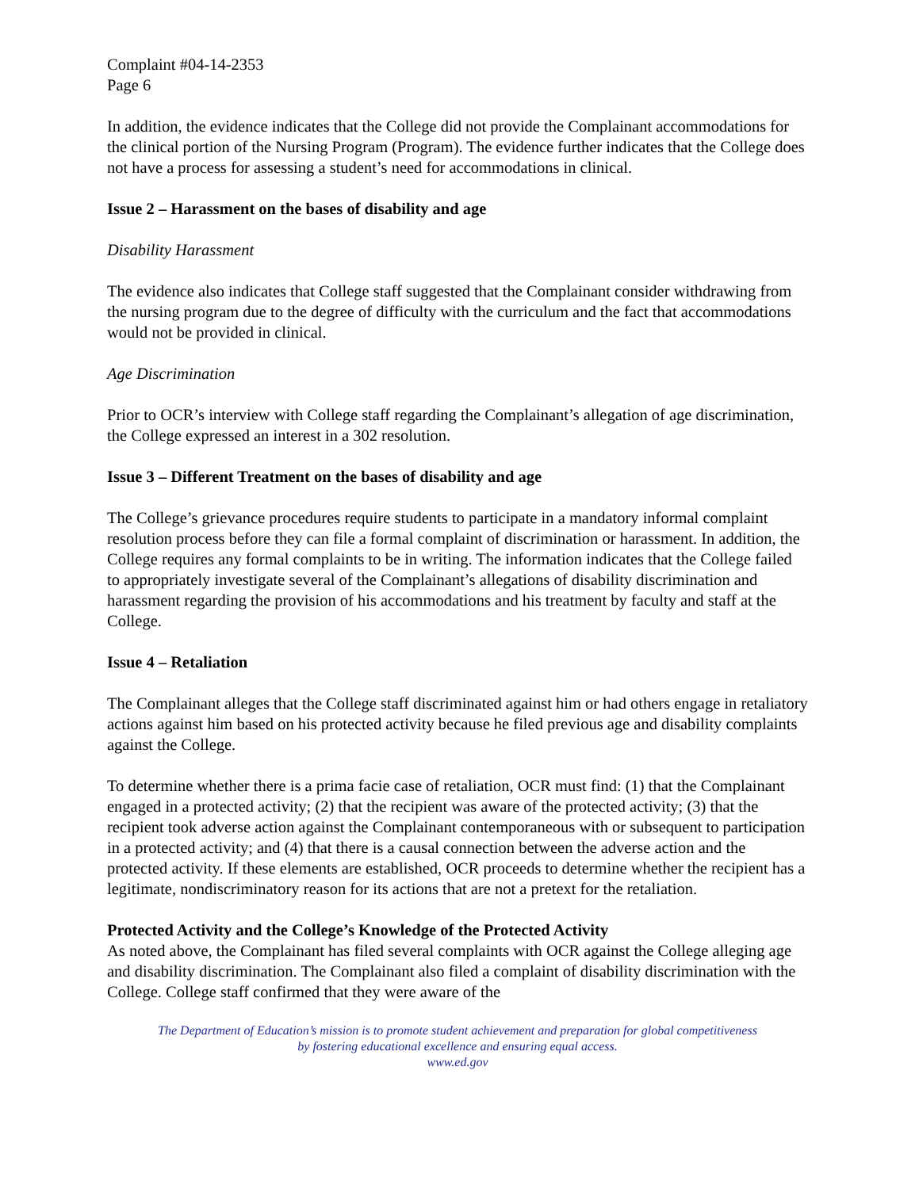Complaint #04-14-2353
Page 6
In addition, the evidence indicates that the College did not provide the Complainant accommodations for the clinical portion of the Nursing Program (Program). The evidence further indicates that the College does not have a process for assessing a student’s need for accommodations in clinical.
Issue 2 – Harassment on the bases of disability and age
Disability Harassment
The evidence also indicates that College staff suggested that the Complainant consider withdrawing from the nursing program due to the degree of difficulty with the curriculum and the fact that accommodations would not be provided in clinical.
Age Discrimination
Prior to OCR’s interview with College staff regarding the Complainant’s allegation of age discrimination, the College expressed an interest in a 302 resolution.
Issue 3 – Different Treatment on the bases of disability and age
The College’s grievance procedures require students to participate in a mandatory informal complaint resolution process before they can file a formal complaint of discrimination or harassment. In addition, the College requires any formal complaints to be in writing. The information indicates that the College failed to appropriately investigate several of the Complainant’s allegations of disability discrimination and harassment regarding the provision of his accommodations and his treatment by faculty and staff at the College.
Issue 4 – Retaliation
The Complainant alleges that the College staff discriminated against him or had others engage in retaliatory actions against him based on his protected activity because he filed previous age and disability complaints against the College.
To determine whether there is a prima facie case of retaliation, OCR must find: (1) that the Complainant engaged in a protected activity; (2) that the recipient was aware of the protected activity; (3) that the recipient took adverse action against the Complainant contemporaneous with or subsequent to participation in a protected activity; and (4) that there is a causal connection between the adverse action and the protected activity. If these elements are established, OCR proceeds to determine whether the recipient has a legitimate, nondiscriminatory reason for its actions that are not a pretext for the retaliation.
Protected Activity and the College’s Knowledge of the Protected Activity
As noted above, the Complainant has filed several complaints with OCR against the College alleging age and disability discrimination. The Complainant also filed a complaint of disability discrimination with the College. College staff confirmed that they were aware of the
The Department of Education’s mission is to promote student achievement and preparation for global competitiveness
by fostering educational excellence and ensuring equal access.
www.ed.gov